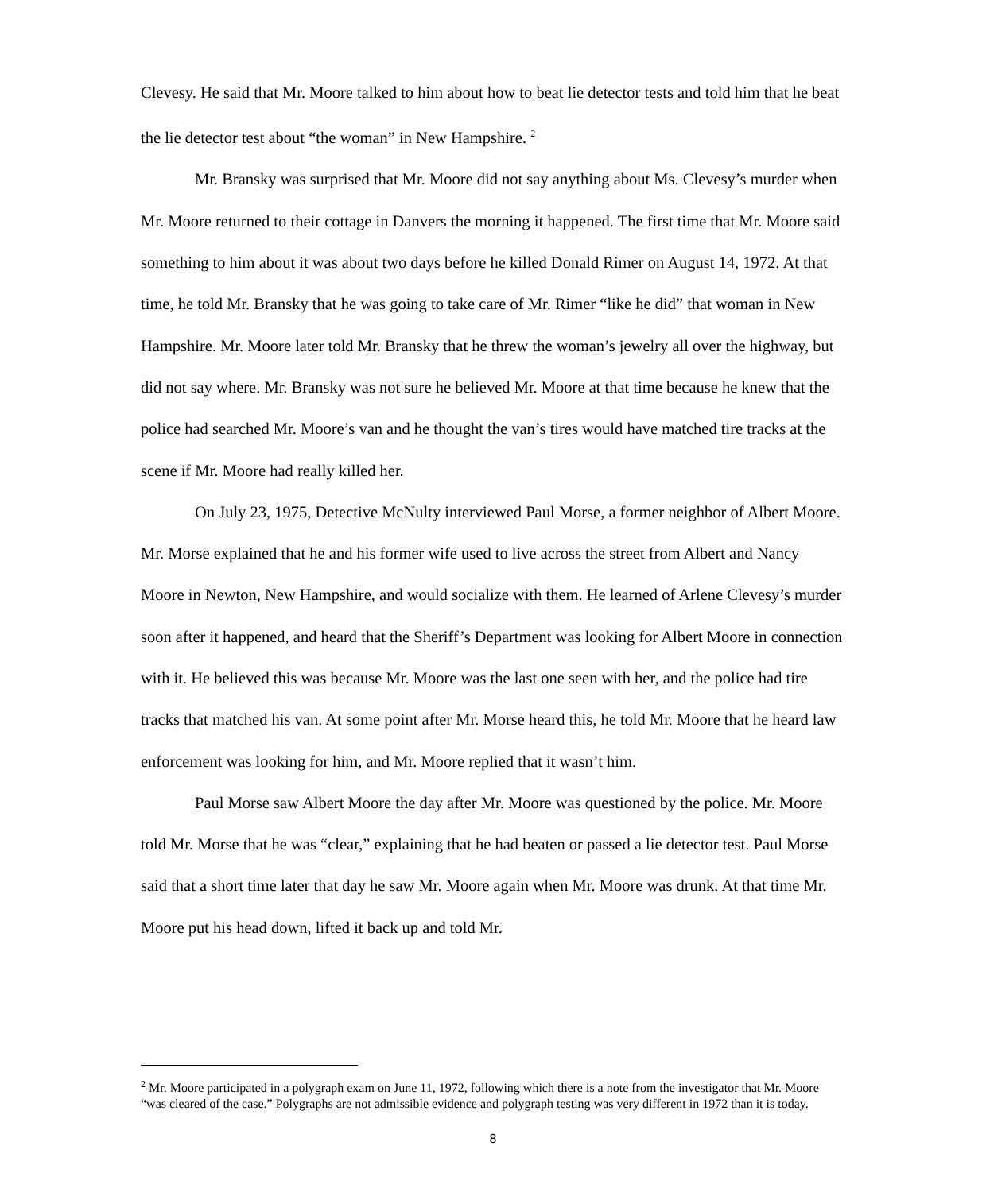Clevesy. He said that Mr. Moore talked to him about how to beat lie detector tests and told him that he beat the lie detector test about “the woman” in New Hampshire. <sup>2</sup>
Mr. Bransky was surprised that Mr. Moore did not say anything about Ms. Clevesy’s murder when Mr. Moore returned to their cottage in Danvers the morning it happened. The first time that Mr. Moore said something to him about it was about two days before he killed Donald Rimer on August 14, 1972. At that time, he told Mr. Bransky that he was going to take care of Mr. Rimer “like he did” that woman in New Hampshire. Mr. Moore later told Mr. Bransky that he threw the woman’s jewelry all over the highway, but did not say where. Mr. Bransky was not sure he believed Mr. Moore at that time because he knew that the police had searched Mr. Moore’s van and he thought the van’s tires would have matched tire tracks at the scene if Mr. Moore had really killed her.
On July 23, 1975, Detective McNulty interviewed Paul Morse, a former neighbor of Albert Moore. Mr. Morse explained that he and his former wife used to live across the street from Albert and Nancy Moore in Newton, New Hampshire, and would socialize with them. He learned of Arlene Clevesy’s murder soon after it happened, and heard that the Sheriff’s Department was looking for Albert Moore in connection with it. He believed this was because Mr. Moore was the last one seen with her, and the police had tire tracks that matched his van. At some point after Mr. Morse heard this, he told Mr. Moore that he heard law enforcement was looking for him, and Mr. Moore replied that it wasn’t him.
Paul Morse saw Albert Moore the day after Mr. Moore was questioned by the police. Mr. Moore told Mr. Morse that he was “clear,” explaining that he had beaten or passed a lie detector test. Paul Morse said that a short time later that day he saw Mr. Moore again when Mr. Moore was drunk. At that time Mr. Moore put his head down, lifted it back up and told Mr.
<sup>2</sup> Mr. Moore participated in a polygraph exam on June 11, 1972, following which there is a note from the investigator that Mr. Moore “was cleared of the case.” Polygraphs are not admissible evidence and polygraph testing was very different in 1972 than it is today.
8